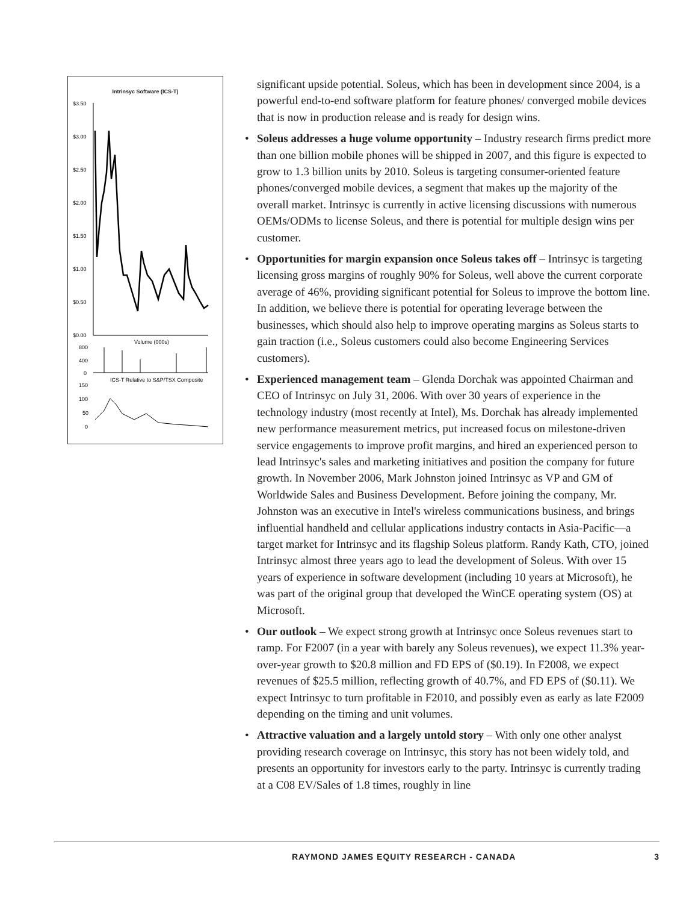Intrinsyc Software (ICS-T)
$3.50
$3.00
$2.50
$2.00
$1.50
$1.00
$0.50
$0.00
Volume (000s)
800
400
0
ICS-T Relative to S&P/TSX Composite
150
100
50
0
significant upside potential. Soleus, which has been in development since 2004, is a powerful end-to-end software platform for feature phones/ converged mobile devices that is now in production release and is ready for design wins.
• Soleus addresses a huge volume opportunity – Industry research firms predict more than one billion mobile phones will be shipped in 2007, and this figure is expected to grow to 1.3 billion units by 2010. Soleus is targeting consumer-oriented feature phones/converged mobile devices, a segment that makes up the majority of the overall market. Intrinsyc is currently in active licensing discussions with numerous OEMs/ODMs to license Soleus, and there is potential for multiple design wins per customer.
• Opportunities for margin expansion once Soleus takes off – Intrinsyc is targeting licensing gross margins of roughly 90% for Soleus, well above the current corporate average of 46%, providing significant potential for Soleus to improve the bottom line. In addition, we believe there is potential for operating leverage between the businesses, which should also help to improve operating margins as Soleus starts to gain traction (i.e., Soleus customers could also become Engineering Services customers).
• Experienced management team – Glenda Dorchak was appointed Chairman and CEO of Intrinsyc on July 31, 2006. With over 30 years of experience in the technology industry (most recently at Intel), Ms. Dorchak has already implemented new performance measurement metrics, put increased focus on milestone-driven service engagements to improve profit margins, and hired an experienced person to lead Intrinsyc's sales and marketing initiatives and position the company for future growth. In November 2006, Mark Johnston joined Intrinsyc as VP and GM of Worldwide Sales and Business Development. Before joining the company, Mr. Johnston was an executive in Intel's wireless communications business, and brings influential handheld and cellular applications industry contacts in Asia-Pacific—a target market for Intrinsyc and its flagship Soleus platform. Randy Kath, CTO, joined Intrinsyc almost three years ago to lead the development of Soleus. With over 15 years of experience in software development (including 10 years at Microsoft), he was part of the original group that developed the WinCE operating system (OS) at Microsoft.
• Our outlook – We expect strong growth at Intrinsyc once Soleus revenues start to ramp. For F2007 (in a year with barely any Soleus revenues), we expect 11.3% year-over-year growth to $20.8 million and FD EPS of ($0.19). In F2008, we expect revenues of $25.5 million, reflecting growth of 40.7%, and FD EPS of ($0.11). We expect Intrinsyc to turn profitable in F2010, and possibly even as early as late F2009 depending on the timing and unit volumes.
• Attractive valuation and a largely untold story – With only one other analyst providing research coverage on Intrinsyc, this story has not been widely told, and presents an opportunity for investors early to the party. Intrinsyc is currently trading at a C08 EV/Sales of 1.8 times, roughly in line
RAYMOND JAMES EQUITY RESEARCH - CANADA 3